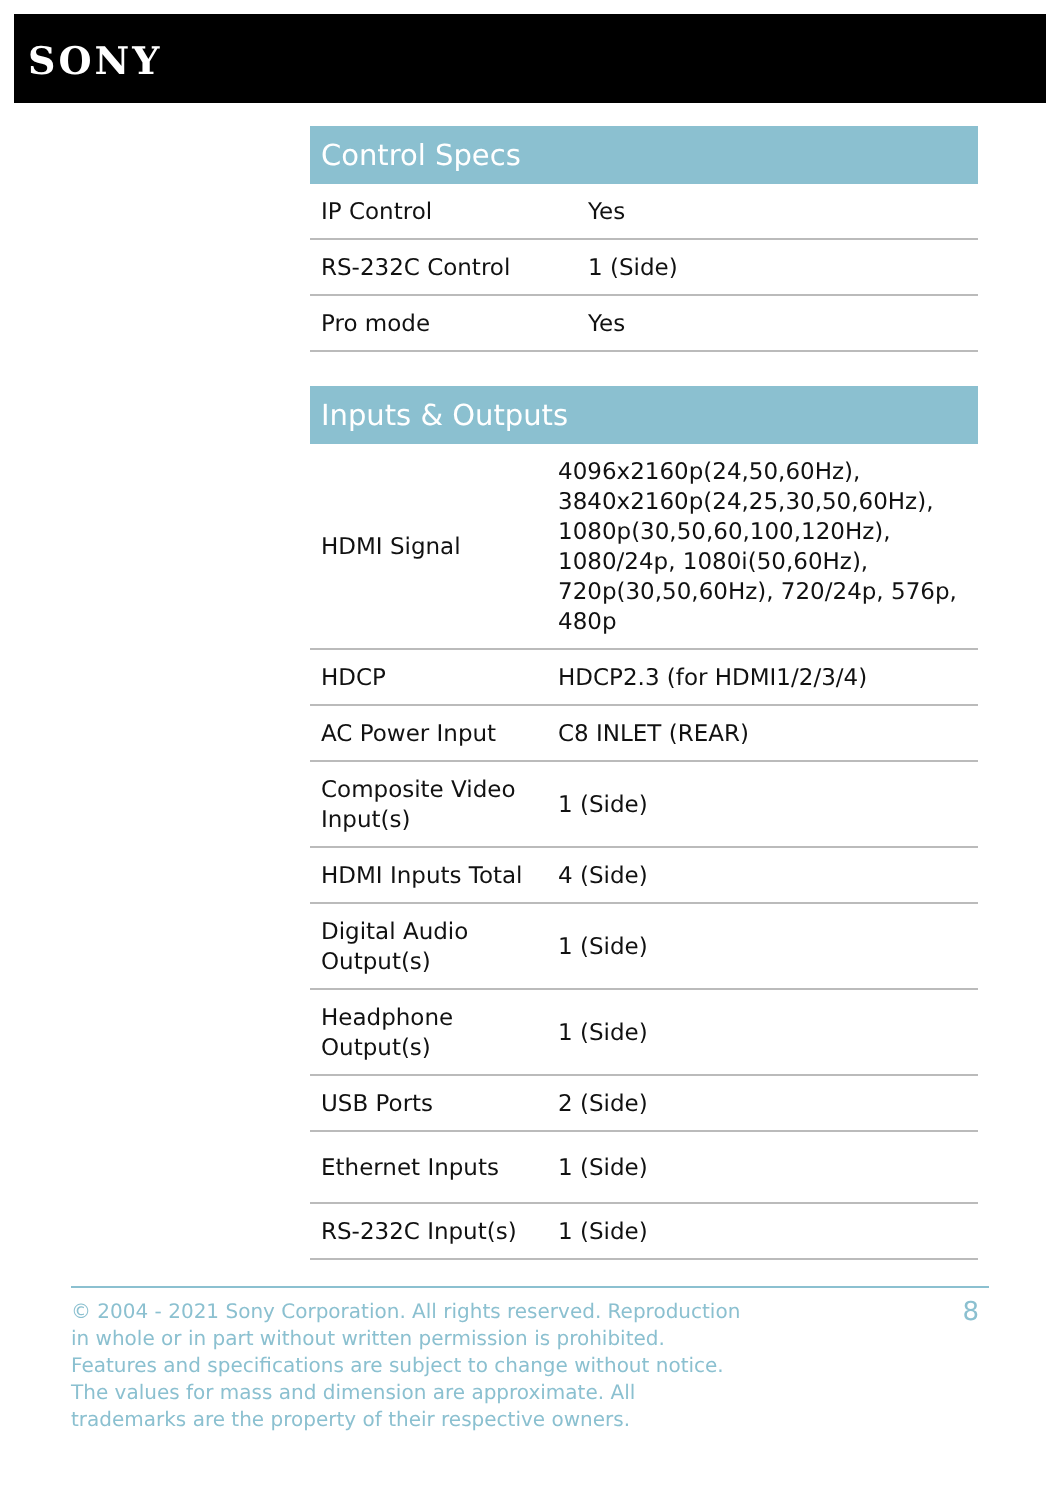SONY
| Control Specs | |
| --- | --- |
| IP Control | Yes |
| RS-232C Control | 1 (Side) |
| Pro mode | Yes |
| Inputs & Outputs | |
| --- | --- |
| HDMI Signal | 4096x2160p(24,50,60Hz), 3840x2160p(24,25,30,50,60Hz), 1080p(30,50,60,100,120Hz), 1080/24p, 1080i(50,60Hz), 720p(30,50,60Hz), 720/24p, 576p, 480p |
| HDCP | HDCP2.3 (for HDMI1/2/3/4) |
| AC Power Input | C8 INLET (REAR) |
| Composite Video Input(s) | 1 (Side) |
| HDMI Inputs Total | 4 (Side) |
| Digital Audio Output(s) | 1 (Side) |
| Headphone Output(s) | 1 (Side) |
| USB Ports | 2 (Side) |
| Ethernet Inputs | 1 (Side) |
| RS-232C Input(s) | 1 (Side) |
© 2004 - 2021 Sony Corporation. All rights reserved. Reproduction in whole or in part without written permission is prohibited. Features and specifications are subject to change without notice. The values for mass and dimension are approximate. All trademarks are the property of their respective owners.
8